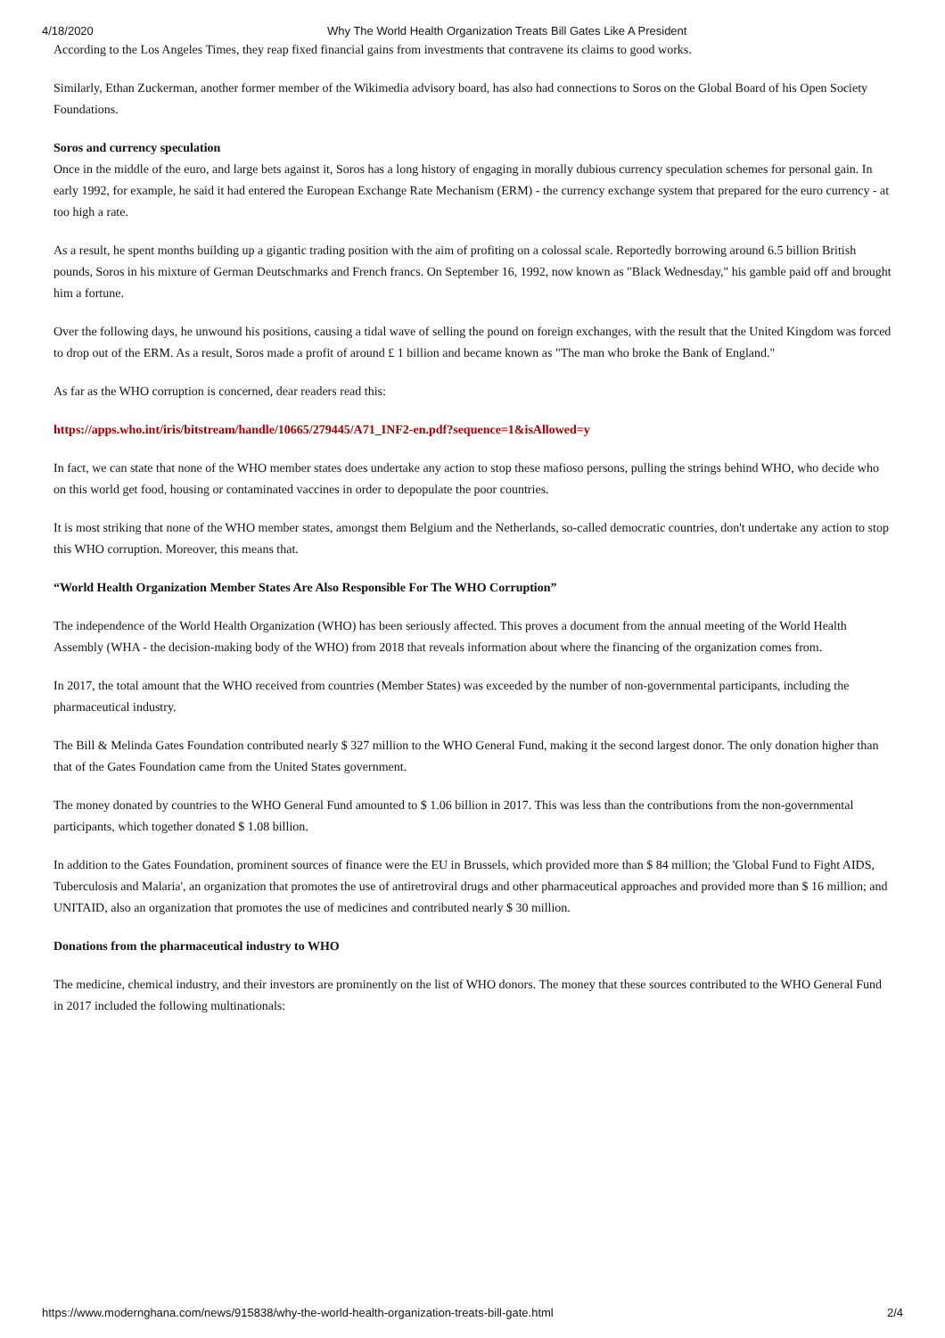4/18/2020 Why The World Health Organization Treats Bill Gates Like A President
According to the Los Angeles Times, they reap fixed financial gains from investments that contravene its claims to good works.
Similarly, Ethan Zuckerman, another former member of the Wikimedia advisory board, has also had connections to Soros on the Global Board of his Open Society Foundations.
Soros and currency speculation
Once in the middle of the euro, and large bets against it, Soros has a long history of engaging in morally dubious currency speculation schemes for personal gain. In early 1992, for example, he said it had entered the European Exchange Rate Mechanism (ERM) - the currency exchange system that prepared for the euro currency - at too high a rate.
As a result, he spent months building up a gigantic trading position with the aim of profiting on a colossal scale. Reportedly borrowing around 6.5 billion British pounds, Soros in his mixture of German Deutschmarks and French francs. On September 16, 1992, now known as "Black Wednesday," his gamble paid off and brought him a fortune.
Over the following days, he unwound his positions, causing a tidal wave of selling the pound on foreign exchanges, with the result that the United Kingdom was forced to drop out of the ERM. As a result, Soros made a profit of around £ 1 billion and became known as "The man who broke the Bank of England."
As far as the WHO corruption is concerned, dear readers read this:
https://apps.who.int/iris/bitstream/handle/10665/279445/A71_INF2-en.pdf?sequence=1&isAllowed=y
In fact, we can state that none of the WHO member states does undertake any action to stop these mafioso persons, pulling the strings behind WHO, who decide who on this world get food, housing or contaminated vaccines in order to depopulate the poor countries.
It is most striking that none of the WHO member states, amongst them Belgium and the Netherlands, so-called democratic countries, don't undertake any action to stop this WHO corruption. Moreover, this means that.
“World Health Organization Member States Are Also Responsible For The WHO Corruption”
The independence of the World Health Organization (WHO) has been seriously affected. This proves a document from the annual meeting of the World Health Assembly (WHA - the decision-making body of the WHO) from 2018 that reveals information about where the financing of the organization comes from.
In 2017, the total amount that the WHO received from countries (Member States) was exceeded by the number of non-governmental participants, including the pharmaceutical industry.
The Bill & Melinda Gates Foundation contributed nearly $ 327 million to the WHO General Fund, making it the second largest donor. The only donation higher than that of the Gates Foundation came from the United States government.
The money donated by countries to the WHO General Fund amounted to $ 1.06 billion in 2017. This was less than the contributions from the non-governmental participants, which together donated $ 1.08 billion.
In addition to the Gates Foundation, prominent sources of finance were the EU in Brussels, which provided more than $ 84 million; the 'Global Fund to Fight AIDS, Tuberculosis and Malaria', an organization that promotes the use of antiretroviral drugs and other pharmaceutical approaches and provided more than $ 16 million; and UNITAID, also an organization that promotes the use of medicines and contributed nearly $ 30 million.
Donations from the pharmaceutical industry to WHO
The medicine, chemical industry, and their investors are prominently on the list of WHO donors. The money that these sources contributed to the WHO General Fund in 2017 included the following multinationals:
https://www.modernghana.com/news/915838/why-the-world-health-organization-treats-bill-gate.html 2/4